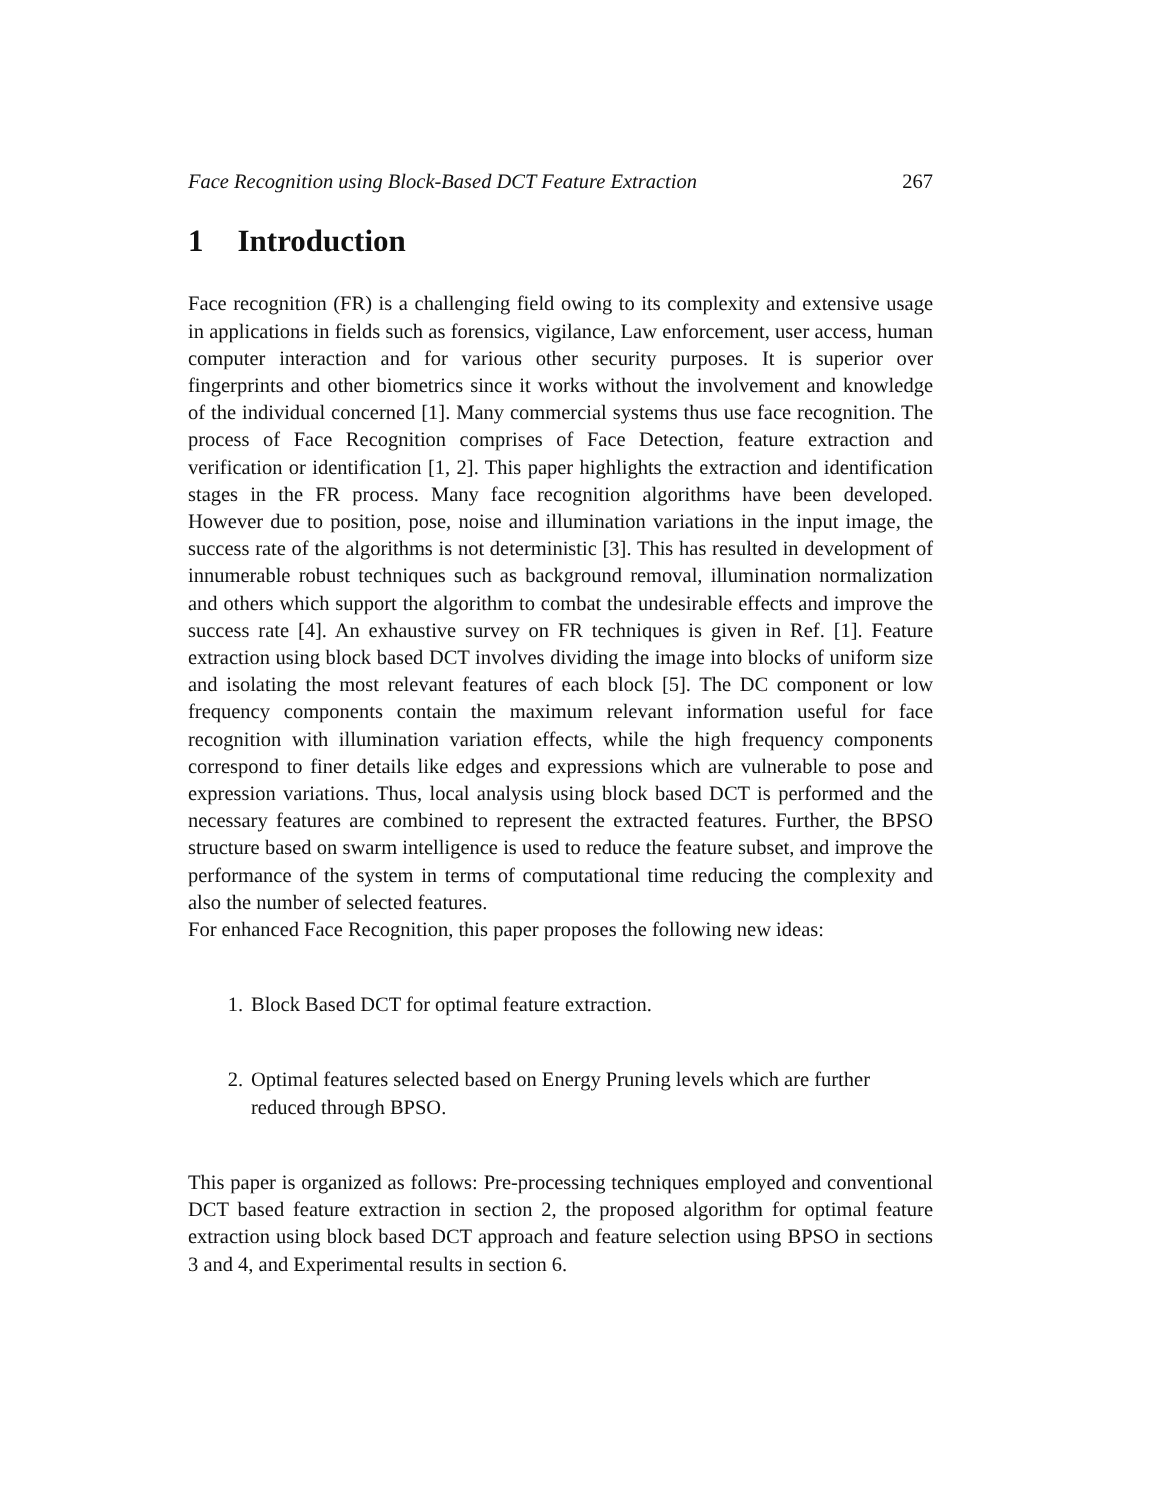Face Recognition using Block-Based DCT Feature Extraction 267
1 Introduction
Face recognition (FR) is a challenging field owing to its complexity and extensive usage in applications in fields such as forensics, vigilance, Law enforcement, user access, human computer interaction and for various other security purposes. It is superior over fingerprints and other biometrics since it works without the involvement and knowledge of the individual concerned [1]. Many commercial systems thus use face recognition. The process of Face Recognition comprises of Face Detection, feature extraction and verification or identification [1, 2]. This paper highlights the extraction and identification stages in the FR process. Many face recognition algorithms have been developed. However due to position, pose, noise and illumination variations in the input image, the success rate of the algorithms is not deterministic [3]. This has resulted in development of innumerable robust techniques such as background removal, illumination normalization and others which support the algorithm to combat the undesirable effects and improve the success rate [4]. An exhaustive survey on FR techniques is given in Ref. [1]. Feature extraction using block based DCT involves dividing the image into blocks of uniform size and isolating the most relevant features of each block [5]. The DC component or low frequency components contain the maximum relevant information useful for face recognition with illumination variation effects, while the high frequency components correspond to finer details like edges and expressions which are vulnerable to pose and expression variations. Thus, local analysis using block based DCT is performed and the necessary features are combined to represent the extracted features. Further, the BPSO structure based on swarm intelligence is used to reduce the feature subset, and improve the performance of the system in terms of computational time reducing the complexity and also the number of selected features.
For enhanced Face Recognition, this paper proposes the following new ideas:
1. Block Based DCT for optimal feature extraction.
2. Optimal features selected based on Energy Pruning levels which are further reduced through BPSO.
This paper is organized as follows: Pre-processing techniques employed and conventional DCT based feature extraction in section 2, the proposed algorithm for optimal feature extraction using block based DCT approach and feature selection using BPSO in sections 3 and 4, and Experimental results in section 6.